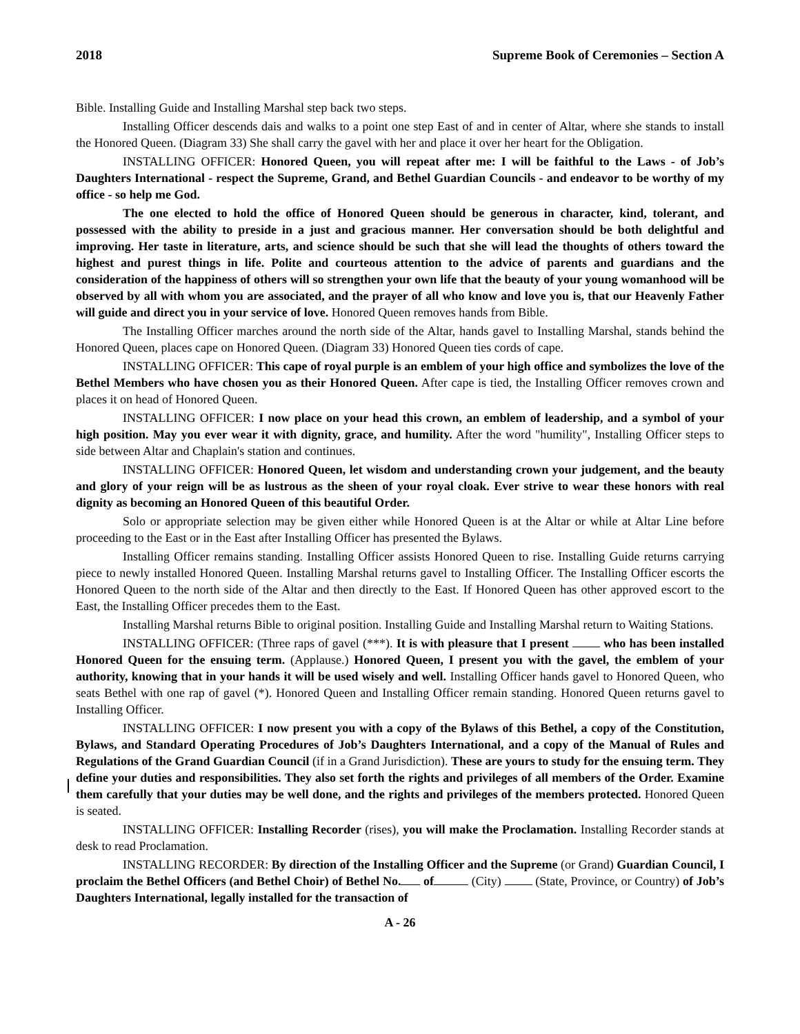2018 Supreme Book of Ceremonies – Section A
Bible. Installing Guide and Installing Marshal step back two steps.
Installing Officer descends dais and walks to a point one step East of and in center of Altar, where she stands to install the Honored Queen. (Diagram 33) She shall carry the gavel with her and place it over her heart for the Obligation.
INSTALLING OFFICER: Honored Queen, you will repeat after me: I will be faithful to the Laws - of Job’s Daughters International - respect the Supreme, Grand, and Bethel Guardian Councils - and endeavor to be worthy of my office - so help me God.
The one elected to hold the office of Honored Queen should be generous in character, kind, tolerant, and possessed with the ability to preside in a just and gracious manner. Her conversation should be both delightful and improving. Her taste in literature, arts, and science should be such that she will lead the thoughts of others toward the highest and purest things in life. Polite and courteous attention to the advice of parents and guardians and the consideration of the happiness of others will so strengthen your own life that the beauty of your young womanhood will be observed by all with whom you are associated, and the prayer of all who know and love you is, that our Heavenly Father will guide and direct you in your service of love. Honored Queen removes hands from Bible.
The Installing Officer marches around the north side of the Altar, hands gavel to Installing Marshal, stands behind the Honored Queen, places cape on Honored Queen. (Diagram 33) Honored Queen ties cords of cape.
INSTALLING OFFICER: This cape of royal purple is an emblem of your high office and symbolizes the love of the Bethel Members who have chosen you as their Honored Queen. After cape is tied, the Installing Officer removes crown and places it on head of Honored Queen.
INSTALLING OFFICER: I now place on your head this crown, an emblem of leadership, and a symbol of your high position. May you ever wear it with dignity, grace, and humility. After the word "humility", Installing Officer steps to side between Altar and Chaplain's station and continues.
INSTALLING OFFICER: Honored Queen, let wisdom and understanding crown your judgement, and the beauty and glory of your reign will be as lustrous as the sheen of your royal cloak. Ever strive to wear these honors with real dignity as becoming an Honored Queen of this beautiful Order.
Solo or appropriate selection may be given either while Honored Queen is at the Altar or while at Altar Line before proceeding to the East or in the East after Installing Officer has presented the Bylaws.
Installing Officer remains standing. Installing Officer assists Honored Queen to rise. Installing Guide returns carrying piece to newly installed Honored Queen. Installing Marshal returns gavel to Installing Officer. The Installing Officer escorts the Honored Queen to the north side of the Altar and then directly to the East. If Honored Queen has other approved escort to the East, the Installing Officer precedes them to the East.
Installing Marshal returns Bible to original position. Installing Guide and Installing Marshal return to Waiting Stations.
INSTALLING OFFICER: (Three raps of gavel (***). It is with pleasure that I present who has been installed Honored Queen for the ensuing term. (Applause.) Honored Queen, I present you with the gavel, the emblem of your authority, knowing that in your hands it will be used wisely and well. Installing Officer hands gavel to Honored Queen, who seats Bethel with one rap of gavel (*). Honored Queen and Installing Officer remain standing. Honored Queen returns gavel to Installing Officer.
INSTALLING OFFICER: I now present you with a copy of the Bylaws of this Bethel, a copy of the Constitution, Bylaws, and Standard Operating Procedures of Job’s Daughters International, and a copy of the Manual of Rules and Regulations of the Grand Guardian Council (if in a Grand Jurisdiction). These are yours to study for the ensuing term. They define your duties and responsibilities. They also set forth the rights and privileges of all members of the Order. Examine them carefully that your duties may be well done, and the rights and privileges of the members protected. Honored Queen is seated.
INSTALLING OFFICER: Installing Recorder (rises), you will make the Proclamation. Installing Recorder stands at desk to read Proclamation.
INSTALLING RECORDER: By direction of the Installing Officer and the Supreme (or Grand) Guardian Council, I proclaim the Bethel Officers (and Bethel Choir) of Bethel No. of (City) (State, Province, or Country) of Job’s Daughters International, legally installed for the transaction of
A - 26